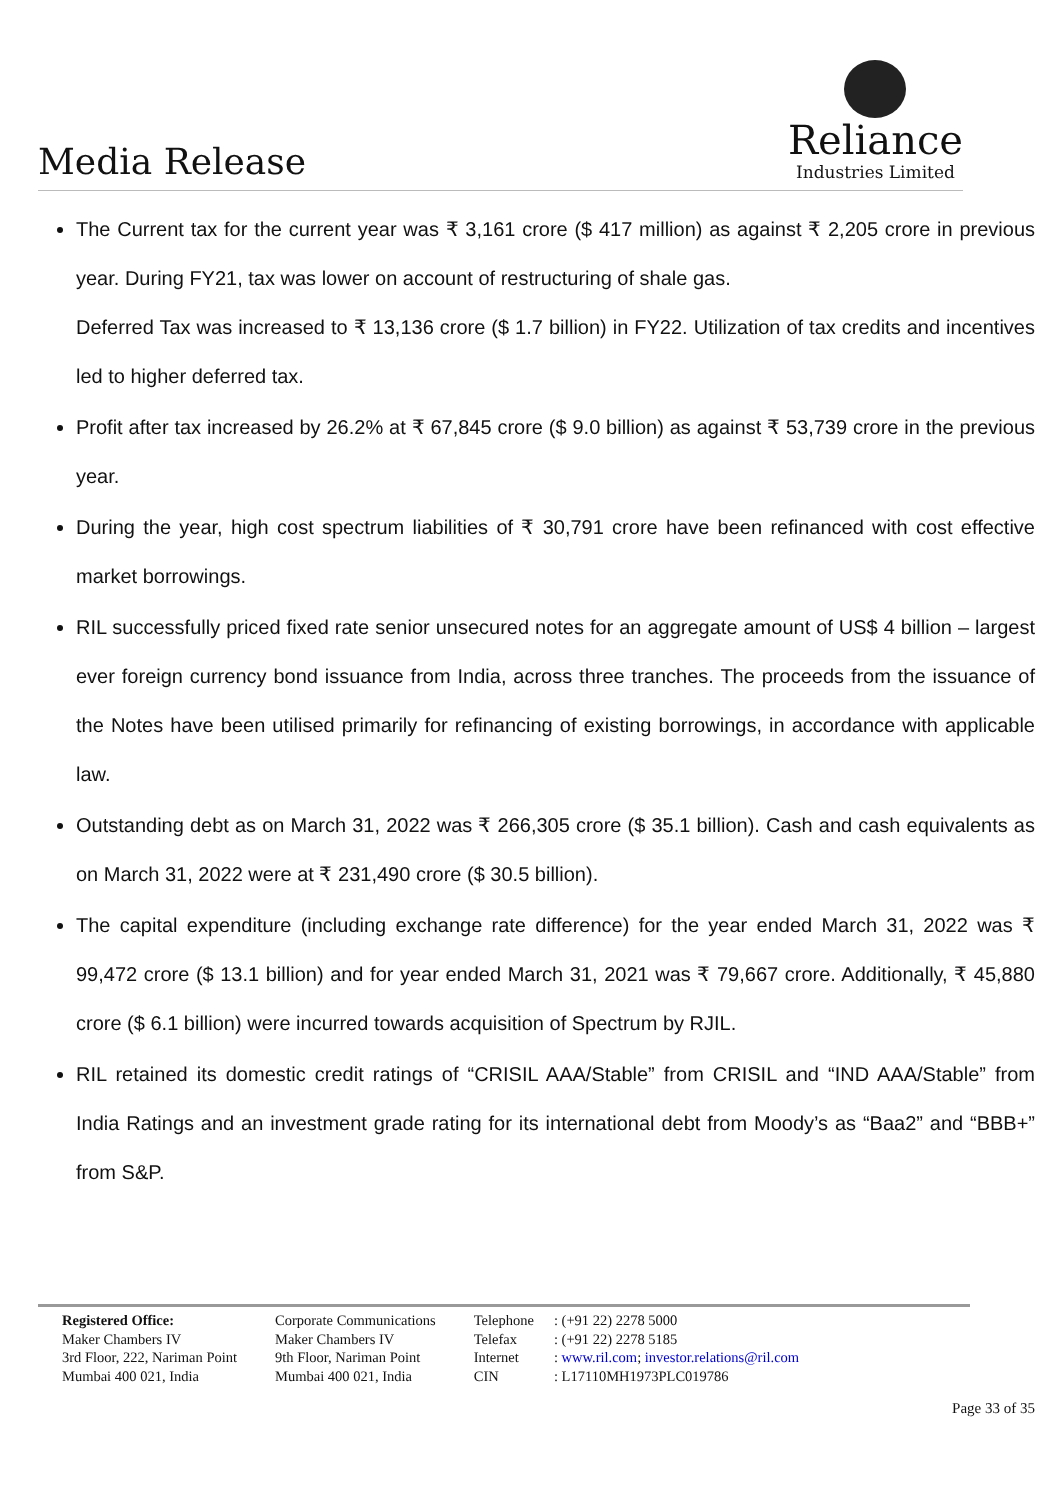Media Release
Reliance
Industries Limited
The Current tax for the current year was ₹ 3,161 crore ($ 417 million) as against ₹ 2,205 crore in previous year. During FY21, tax was lower on account of restructuring of shale gas.
Deferred Tax was increased to ₹ 13,136 crore ($ 1.7 billion) in FY22. Utilization of tax credits and incentives led to higher deferred tax.
Profit after tax increased by 26.2% at ₹ 67,845 crore ($ 9.0 billion) as against ₹ 53,739 crore in the previous year.
During the year, high cost spectrum liabilities of ₹ 30,791 crore have been refinanced with cost effective market borrowings.
RIL successfully priced fixed rate senior unsecured notes for an aggregate amount of US$ 4 billion – largest ever foreign currency bond issuance from India, across three tranches. The proceeds from the issuance of the Notes have been utilised primarily for refinancing of existing borrowings, in accordance with applicable law.
Outstanding debt as on March 31, 2022 was ₹ 266,305 crore ($ 35.1 billion). Cash and cash equivalents as on March 31, 2022 were at ₹ 231,490 crore ($ 30.5 billion).
The capital expenditure (including exchange rate difference) for the year ended March 31, 2022 was ₹ 99,472 crore ($ 13.1 billion) and for year ended March 31, 2021 was ₹ 79,667 crore. Additionally, ₹ 45,880 crore ($ 6.1 billion) were incurred towards acquisition of Spectrum by RJIL.
RIL retained its domestic credit ratings of “CRISIL AAA/Stable” from CRISIL and “IND AAA/Stable” from India Ratings and an investment grade rating for its international debt from Moody’s as “Baa2” and “BBB+” from S&P.
Registered Office:
Maker Chambers IV
3rd Floor, 222, Nariman Point
Mumbai 400 021, India
Corporate Communications
Maker Chambers IV
9th Floor, Nariman Point
Mumbai 400 021, India
Telephone
Telefax
Internet
CIN
: (+91 22) 2278 5000
: (+91 22) 2278 5185
: www.ril.com; investor.relations@ril.com
: L17110MH1973PLC019786
Page 33 of 35